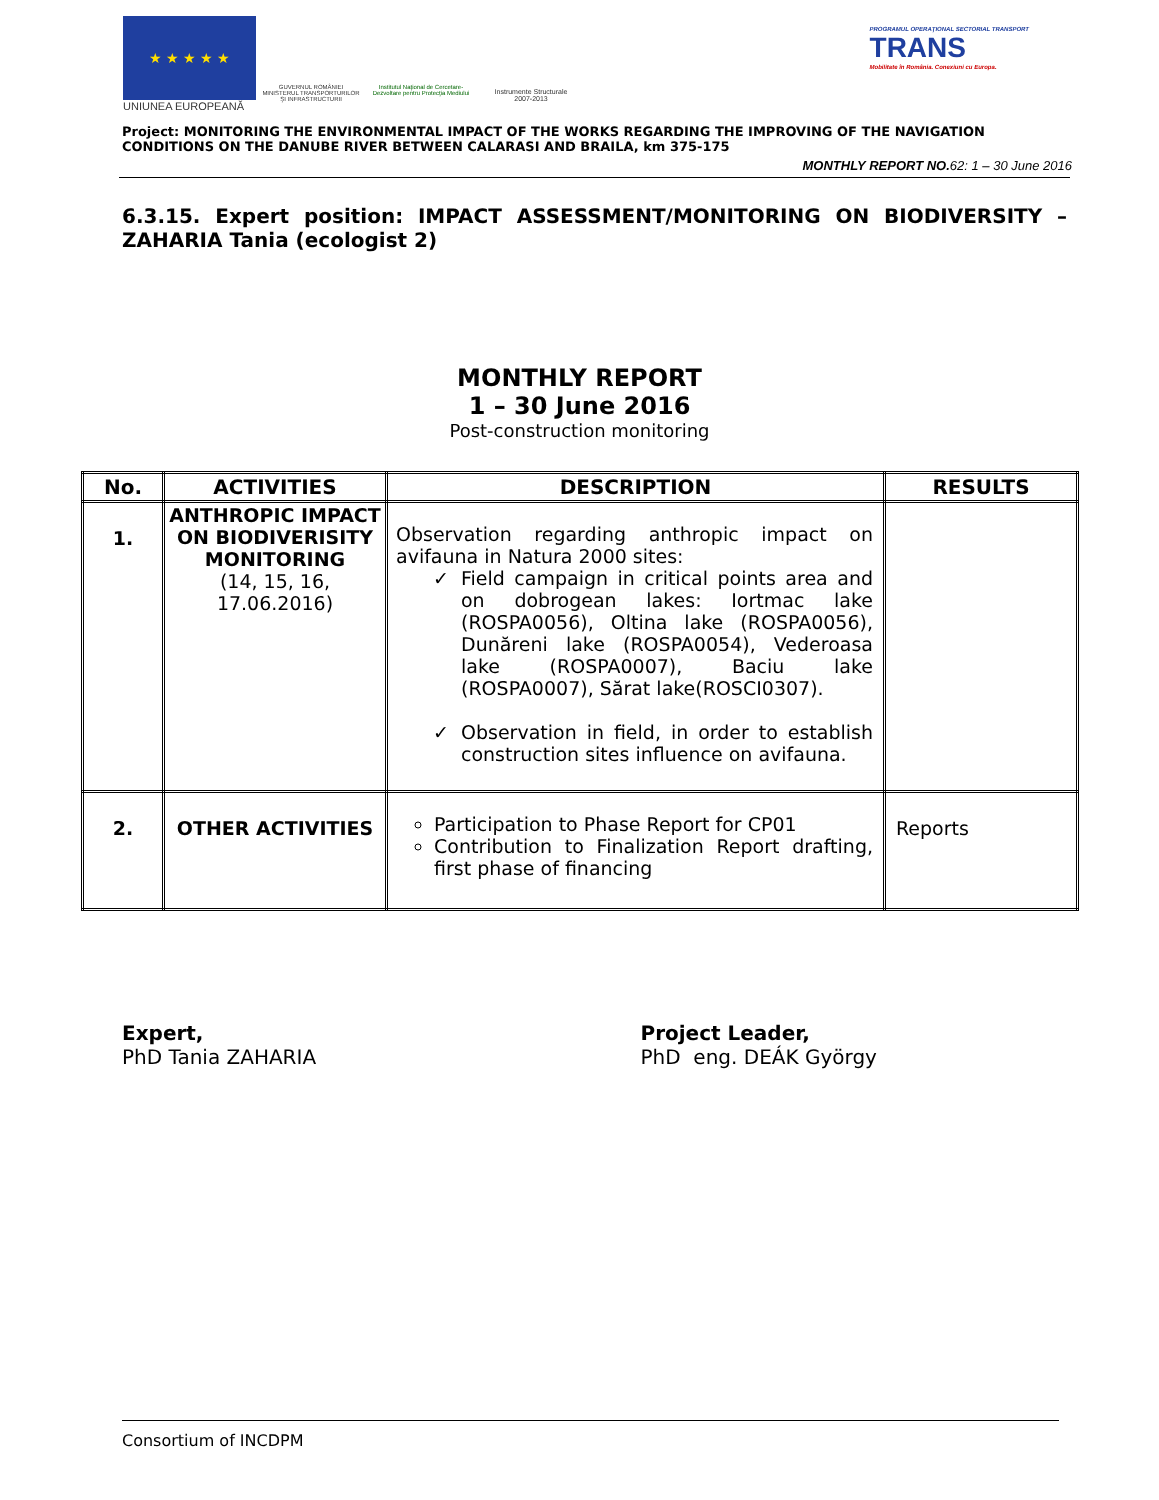★ ★ ★ ★ ★
UNIUNEA EUROPEANĂ
GUVERNUL ROMÂNIEI
MINISTERUL TRANSPORTURILOR
ŞI INFRASTRUCTURII
Institutul Naţional de Cercetare-Dezvoltare pentru Protecţia Mediului
Instrumente Structurale
2007-2013
PROGRAMUL OPERAŢIONAL SECTORIAL TRANSPORT
TRANS
Mobilitate în România. Conexiuni cu Europa.
Project: MONITORING THE ENVIRONMENTAL IMPACT OF THE WORKS REGARDING THE IMPROVING OF THE NAVIGATION CONDITIONS ON THE DANUBE RIVER BETWEEN CALARASI AND BRAILA, km 375-175
MONTHLY REPORT NO. 62: 1 – 30 June 2016
6.3.15. Expert position: IMPACT ASSESSMENT/MONITORING ON BIODIVERSITY – ZAHARIA Tania (ecologist 2)
MONTHLY REPORT
1 – 30 June 2016
Post-construction monitoring
| No. | ACTIVITIES | DESCRIPTION | RESULTS |
| --- | --- | --- | --- |
| 1. | ANTHROPIC IMPACT ON BIODIVERISITY MONITORING (14, 15, 16, 17.06.2016) | Observation regarding anthropic impact on avifauna in Natura 2000 sites: Field campaign in critical points area and on dobrogean lakes: Iortmac lake (ROSPA0056), Oltina lake (ROSPA0056), Dunăreni lake (ROSPA0054), Vederoasa lake (ROSPA0007), Baciu lake (ROSPA0007), Sărat lake(ROSCI0307). Observation in field, in order to establish construction sites influence on avifauna. | |
| 2. | OTHER ACTIVITIES | Participation to Phase Report for CP01 Contribution to Finalization Report drafting, first phase of financing | Reports |
Expert,
PhD Tania ZAHARIA
Project Leader,
PhD eng. DEÁK György
Consortium of INCDPM